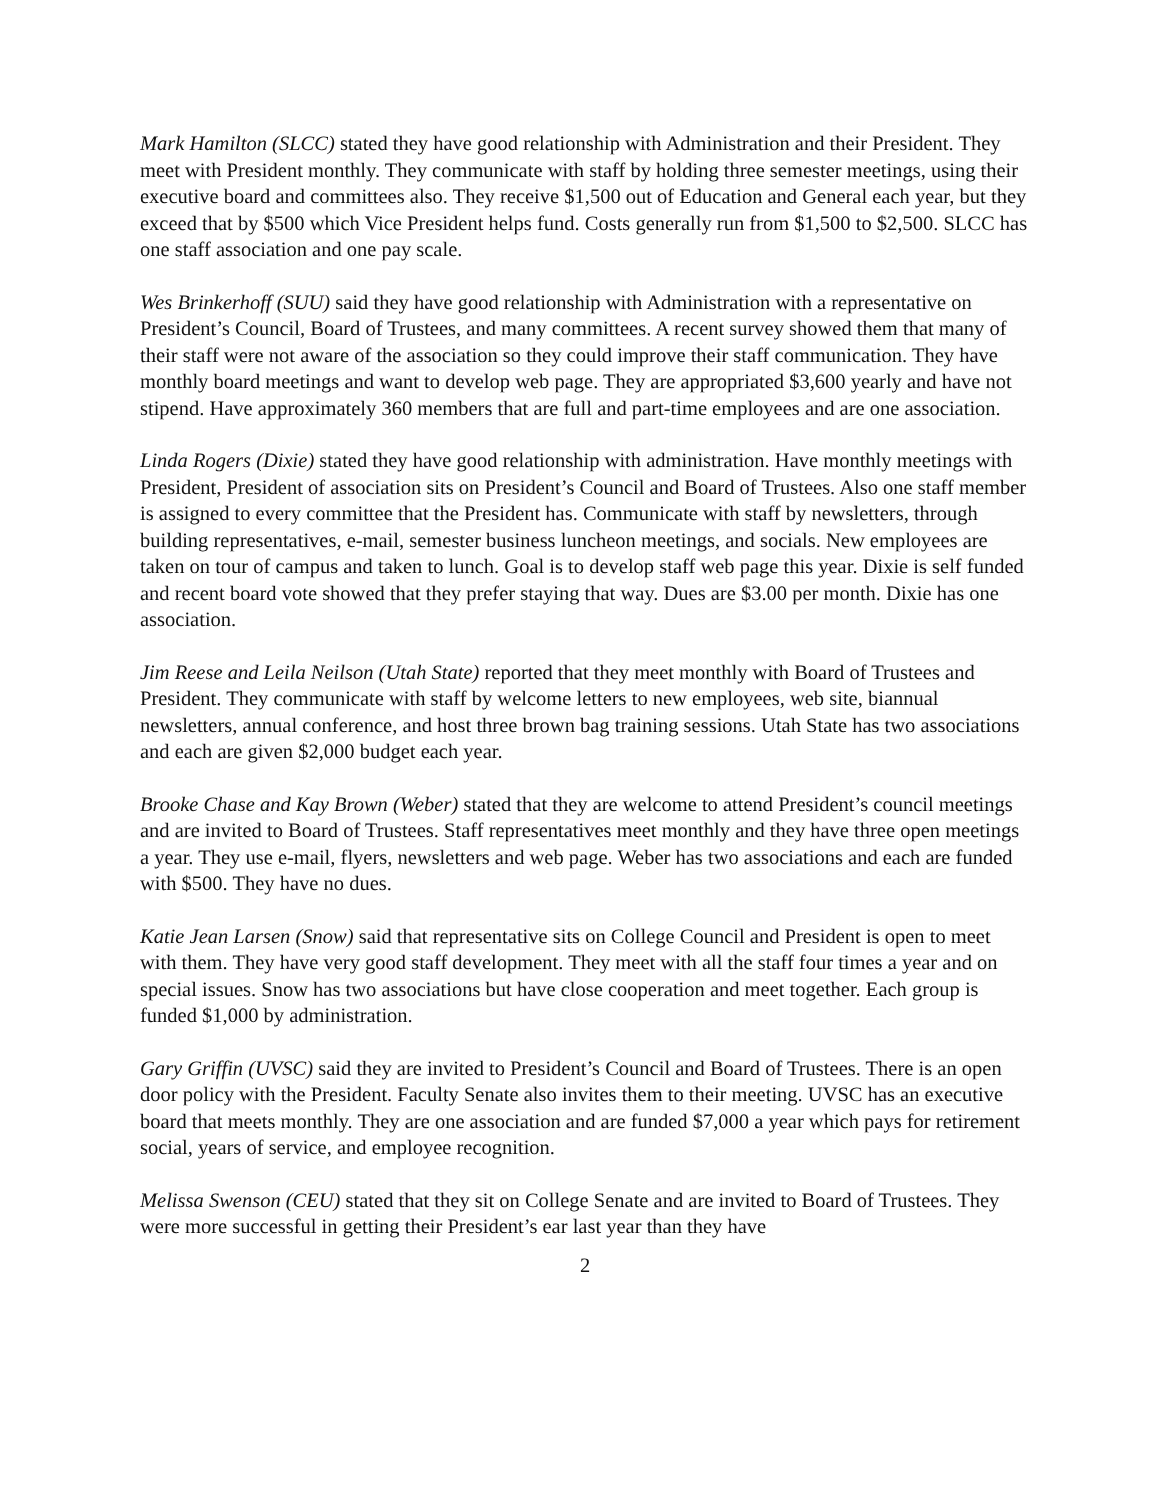Mark Hamilton (SLCC) stated they have good relationship with Administration and their President. They meet with President monthly. They communicate with staff by holding three semester meetings, using their executive board and committees also. They receive $1,500 out of Education and General each year, but they exceed that by $500 which Vice President helps fund. Costs generally run from $1,500 to $2,500. SLCC has one staff association and one pay scale.
Wes Brinkerhoff (SUU) said they have good relationship with Administration with a representative on President’s Council, Board of Trustees, and many committees. A recent survey showed them that many of their staff were not aware of the association so they could improve their staff communication. They have monthly board meetings and want to develop web page. They are appropriated $3,600 yearly and have not stipend. Have approximately 360 members that are full and part-time employees and are one association.
Linda Rogers (Dixie) stated they have good relationship with administration. Have monthly meetings with President, President of association sits on President’s Council and Board of Trustees. Also one staff member is assigned to every committee that the President has. Communicate with staff by newsletters, through building representatives, e-mail, semester business luncheon meetings, and socials. New employees are taken on tour of campus and taken to lunch. Goal is to develop staff web page this year. Dixie is self funded and recent board vote showed that they prefer staying that way. Dues are $3.00 per month. Dixie has one association.
Jim Reese and Leila Neilson (Utah State) reported that they meet monthly with Board of Trustees and President. They communicate with staff by welcome letters to new employees, web site, biannual newsletters, annual conference, and host three brown bag training sessions. Utah State has two associations and each are given $2,000 budget each year.
Brooke Chase and Kay Brown (Weber) stated that they are welcome to attend President’s council meetings and are invited to Board of Trustees. Staff representatives meet monthly and they have three open meetings a year. They use e-mail, flyers, newsletters and web page. Weber has two associations and each are funded with $500. They have no dues.
Katie Jean Larsen (Snow) said that representative sits on College Council and President is open to meet with them. They have very good staff development. They meet with all the staff four times a year and on special issues. Snow has two associations but have close cooperation and meet together. Each group is funded $1,000 by administration.
Gary Griffin (UVSC) said they are invited to President’s Council and Board of Trustees. There is an open door policy with the President. Faculty Senate also invites them to their meeting. UVSC has an executive board that meets monthly. They are one association and are funded $7,000 a year which pays for retirement social, years of service, and employee recognition.
Melissa Swenson (CEU) stated that they sit on College Senate and are invited to Board of Trustees. They were more successful in getting their President’s ear last year than they have
2